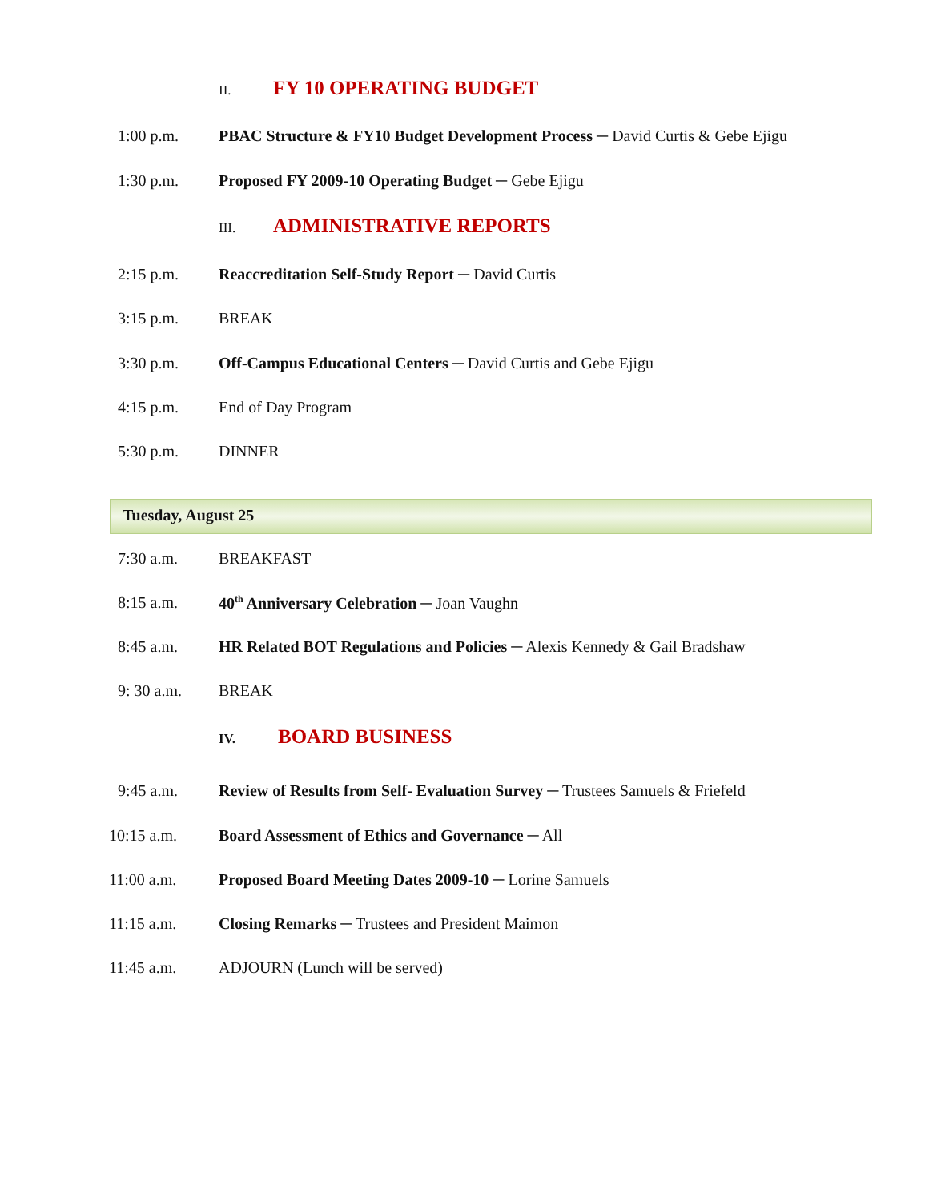II. FY 10 OPERATING BUDGET
1:00 p.m. PBAC Structure & FY10 Budget Development Process ─ David Curtis & Gebe Ejigu
1:30 p.m. Proposed FY 2009-10 Operating Budget ─ Gebe Ejigu
III. ADMINISTRATIVE REPORTS
2:15 p.m. Reaccreditation Self-Study Report ─ David Curtis
3:15 p.m. BREAK
3:30 p.m. Off-Campus Educational Centers ─ David Curtis and Gebe Ejigu
4:15 p.m. End of Day Program
5:30 p.m. DINNER
Tuesday, August 25
7:30 a.m. BREAKFAST
8:15 a.m. 40<sup>th</sup> Anniversary Celebration ─ Joan Vaughn
8:45 a.m. HR Related BOT Regulations and Policies ─ Alexis Kennedy & Gail Bradshaw
9: 30 a.m. BREAK
IV. BOARD BUSINESS
9:45 a.m. Review of Results from Self- Evaluation Survey ─ Trustees Samuels & Friefeld
10:15 a.m. Board Assessment of Ethics and Governance ─ All
11:00 a.m. Proposed Board Meeting Dates 2009-10 ─ Lorine Samuels
11:15 a.m. Closing Remarks ─ Trustees and President Maimon
11:45 a.m. ADJOURN (Lunch will be served)